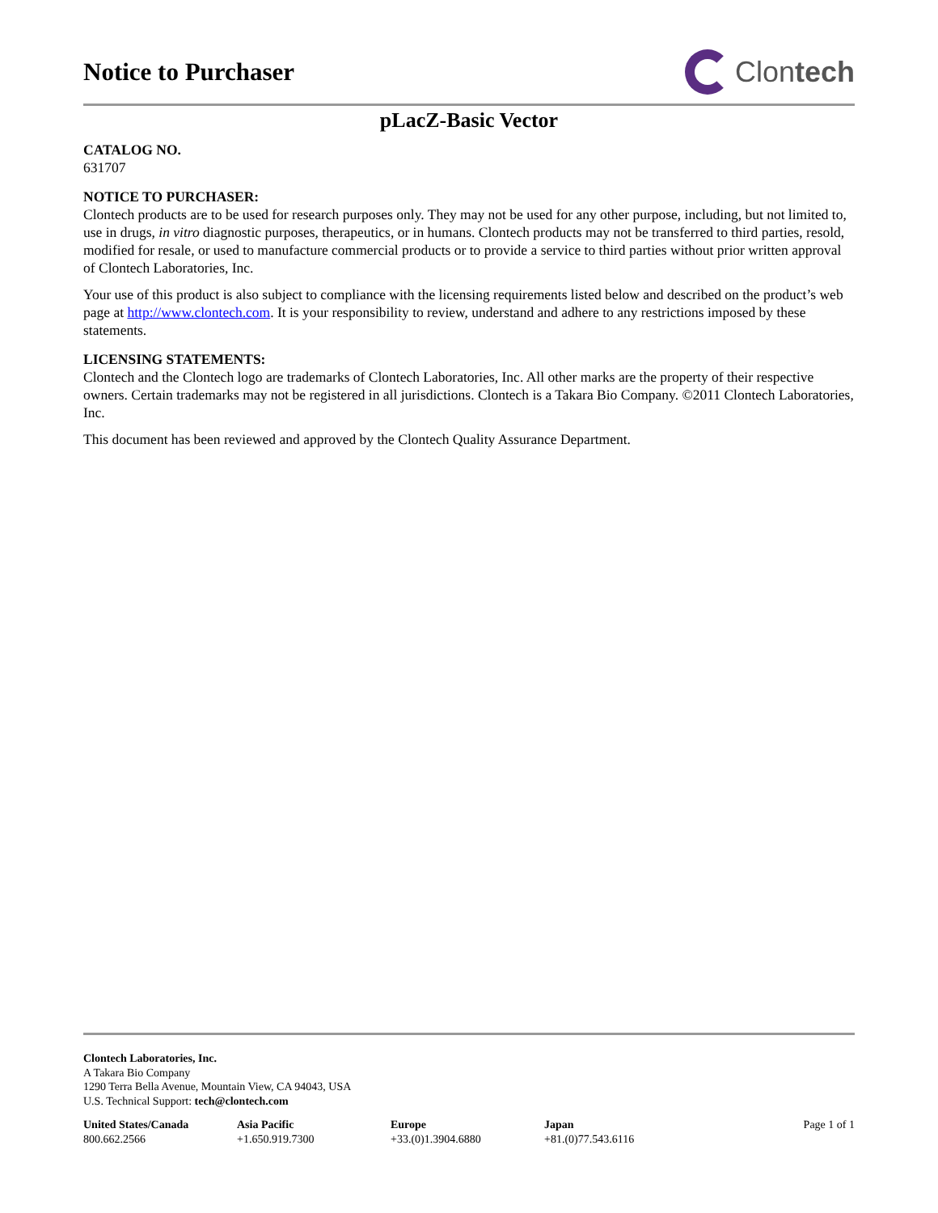Notice to Purchaser
Clon tech
pLacZ-Basic Vector
CATALOG NO.
631707
NOTICE TO PURCHASER:
Clontech products are to be used for research purposes only. They may not be used for any other purpose, including, but not limited to, use in drugs, in vitro diagnostic purposes, therapeutics, or in humans. Clontech products may not be transferred to third parties, resold, modified for resale, or used to manufacture commercial products or to provide a service to third parties without prior written approval of Clontech Laboratories, Inc.
Your use of this product is also subject to compliance with the licensing requirements listed below and described on the product’s web page at http://www.clontech.com. It is your responsibility to review, understand and adhere to any restrictions imposed by these statements.
LICENSING STATEMENTS:
Clontech and the Clontech logo are trademarks of Clontech Laboratories, Inc. All other marks are the property of their respective owners. Certain trademarks may not be registered in all jurisdictions. Clontech is a Takara Bio Company. ©2011 Clontech Laboratories, Inc.
This document has been reviewed and approved by the Clontech Quality Assurance Department.
Clontech Laboratories, Inc.
A Takara Bio Company
1290 Terra Bella Avenue, Mountain View, CA 94043, USA
U.S. Technical Support: tech@clontech.com
United States/Canada
800.662.2566
Asia Pacific
+1.650.919.7300
Europe
+33.(0)1.3904.6880
Japan
+81.(0)77.543.6116
Page 1 of 1